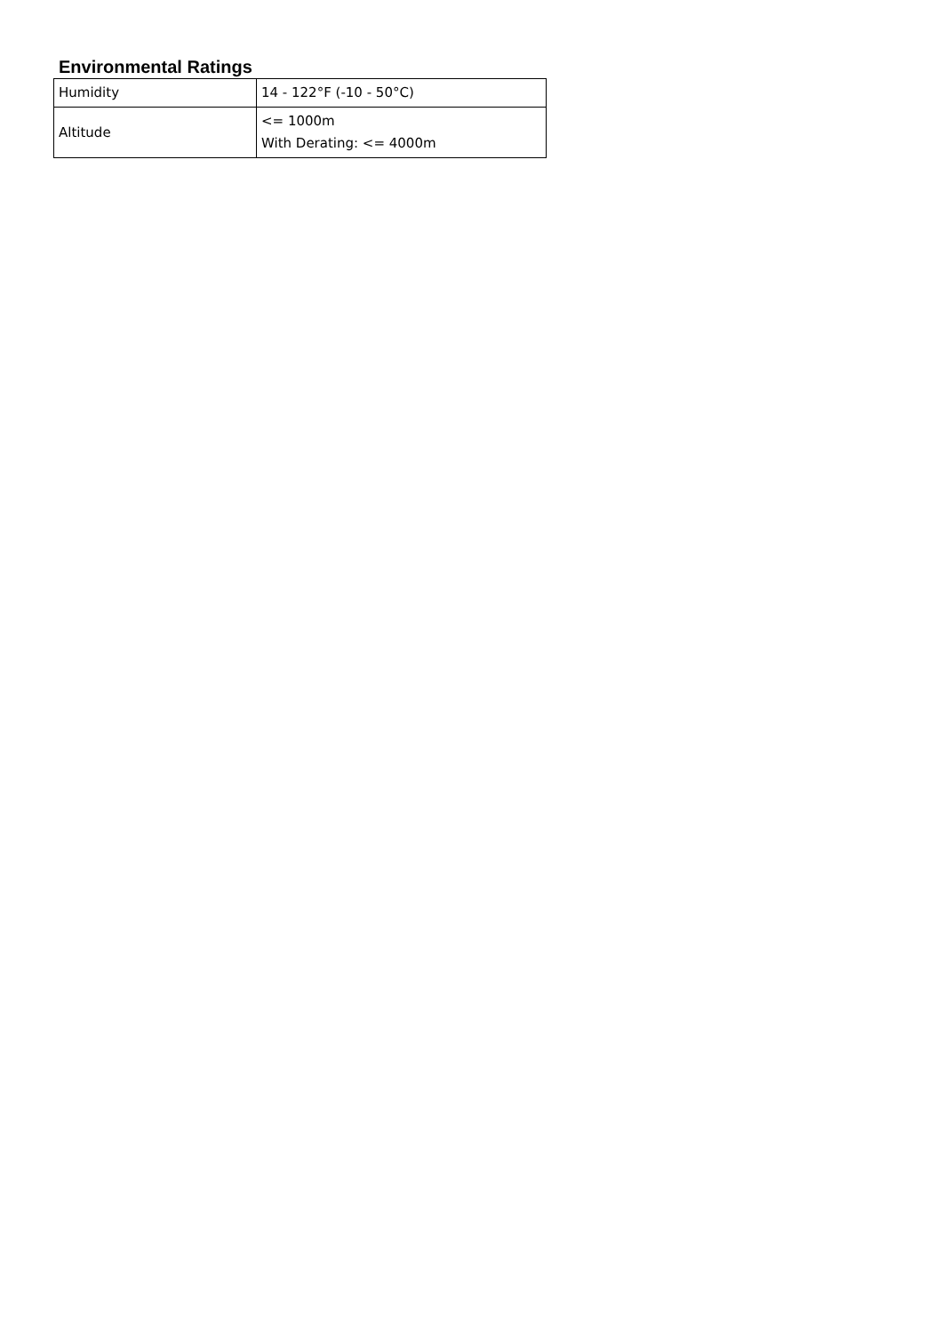Environmental Ratings
| Humidity | 14 - 122°F (-10 - 50°C) |
| Altitude | <= 1000m With Derating: <= 4000m |